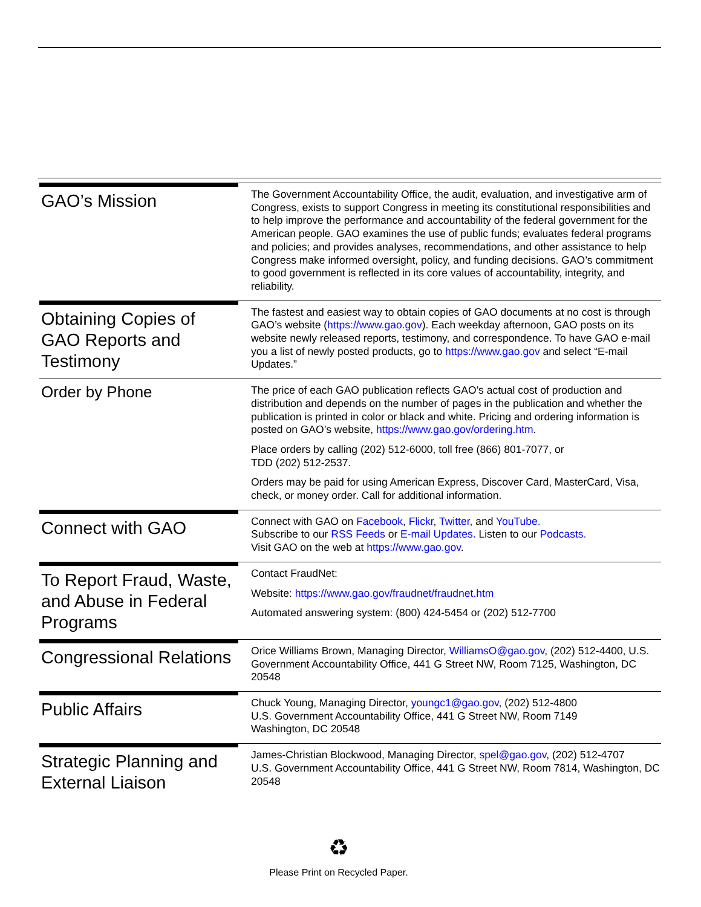GAO’s Mission
The Government Accountability Office, the audit, evaluation, and investigative arm of Congress, exists to support Congress in meeting its constitutional responsibilities and to help improve the performance and accountability of the federal government for the American people. GAO examines the use of public funds; evaluates federal programs and policies; and provides analyses, recommendations, and other assistance to help Congress make informed oversight, policy, and funding decisions. GAO’s commitment to good government is reflected in its core values of accountability, integrity, and reliability.
Obtaining Copies of GAO Reports and Testimony
The fastest and easiest way to obtain copies of GAO documents at no cost is through GAO’s website (https://www.gao.gov). Each weekday afternoon, GAO posts on its website newly released reports, testimony, and correspondence. To have GAO e-mail you a list of newly posted products, go to https://www.gao.gov and select “E-mail Updates.”
Order by Phone
The price of each GAO publication reflects GAO’s actual cost of production and distribution and depends on the number of pages in the publication and whether the publication is printed in color or black and white. Pricing and ordering information is posted on GAO’s website, https://www.gao.gov/ordering.htm.
Place orders by calling (202) 512-6000, toll free (866) 801-7077, or
TDD (202) 512-2537.
Orders may be paid for using American Express, Discover Card, MasterCard, Visa, check, or money order. Call for additional information.
Connect with GAO
Connect with GAO on Facebook, Flickr, Twitter, and YouTube.
Subscribe to our RSS Feeds or E-mail Updates. Listen to our Podcasts.
Visit GAO on the web at https://www.gao.gov.
To Report Fraud, Waste, and Abuse in Federal Programs
Contact FraudNet:
Website: https://www.gao.gov/fraudnet/fraudnet.htm
Automated answering system: (800) 424-5454 or (202) 512-7700
Congressional Relations
Orice Williams Brown, Managing Director, WilliamsO@gao.gov, (202) 512-4400, U.S. Government Accountability Office, 441 G Street NW, Room 7125, Washington, DC 20548
Public Affairs
Chuck Young, Managing Director, youngc1@gao.gov, (202) 512-4800
U.S. Government Accountability Office, 441 G Street NW, Room 7149
Washington, DC 20548
Strategic Planning and External Liaison
James-Christian Blockwood, Managing Director, spel@gao.gov, (202) 512-4707
U.S. Government Accountability Office, 441 G Street NW, Room 7814, Washington, DC 20548
♻
Please Print on Recycled Paper.